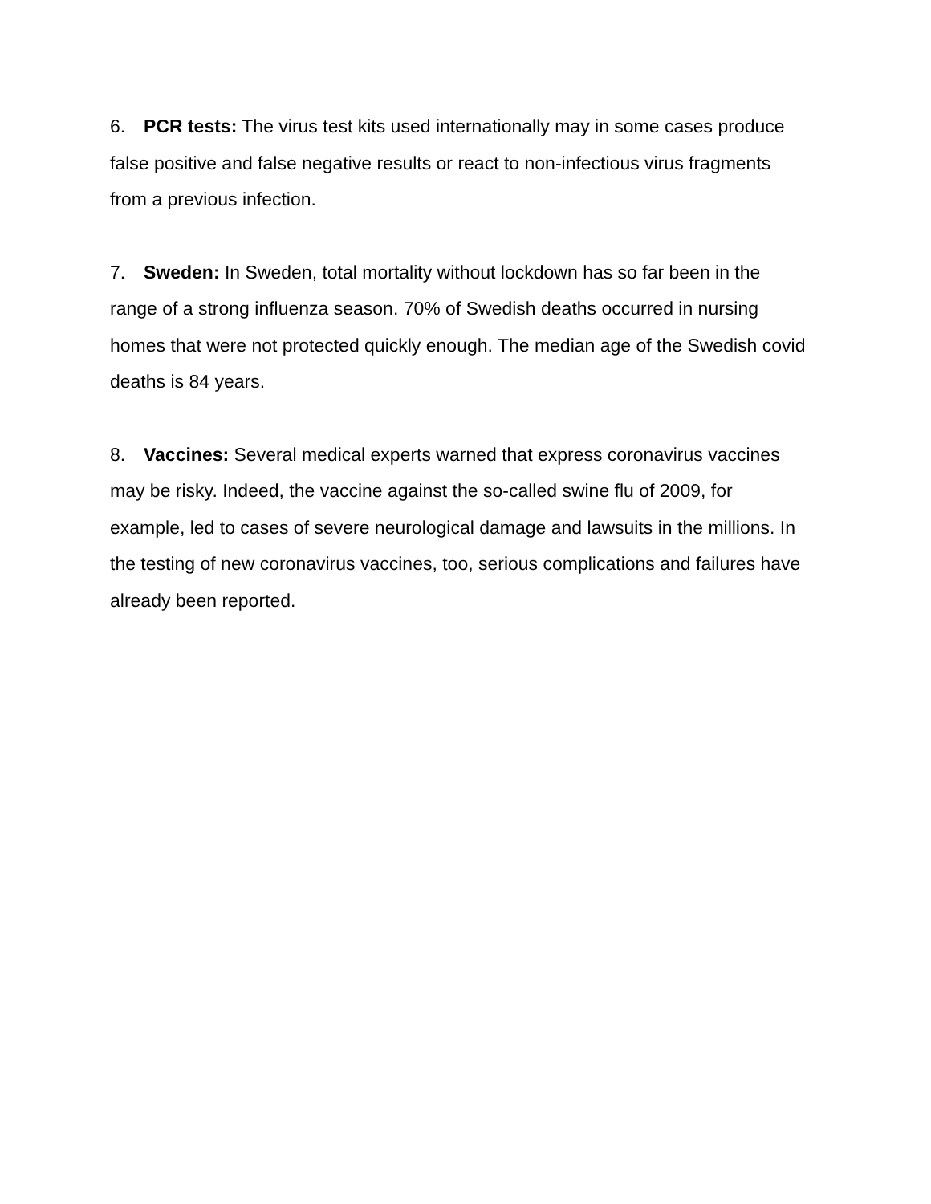6. PCR tests: The virus test kits used internationally may in some cases produce false positive and false negative results or react to non-infectious virus fragments from a previous infection.
7. Sweden: In Sweden, total mortality without lockdown has so far been in the range of a strong influenza season. 70% of Swedish deaths occurred in nursing homes that were not protected quickly enough. The median age of the Swedish covid deaths is 84 years.
8. Vaccines: Several medical experts warned that express coronavirus vaccines may be risky. Indeed, the vaccine against the so-called swine flu of 2009, for example, led to cases of severe neurological damage and lawsuits in the millions. In the testing of new coronavirus vaccines, too, serious complications and failures have already been reported.